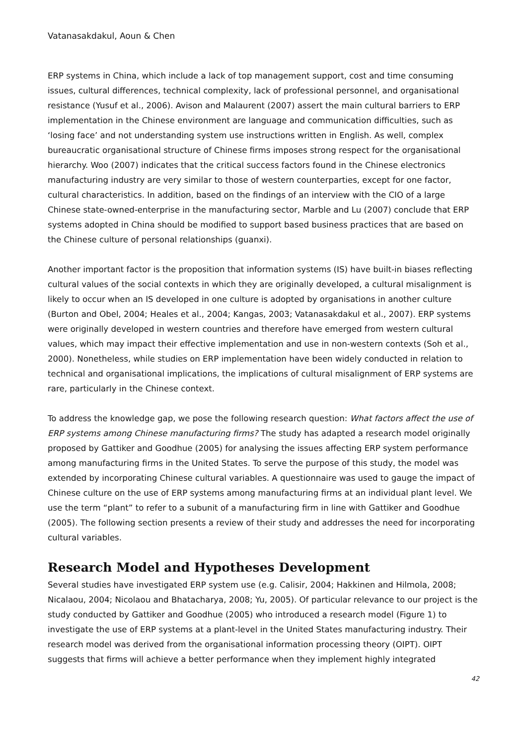Vatanasakdakul, Aoun & Chen
ERP systems in China, which include a lack of top management support, cost and time consuming issues, cultural differences, technical complexity, lack of professional personnel, and organisational resistance (Yusuf et al., 2006). Avison and Malaurent (2007) assert the main cultural barriers to ERP implementation in the Chinese environment are language and communication difficulties, such as ‘losing face’ and not understanding system use instructions written in English. As well, complex bureaucratic organisational structure of Chinese firms imposes strong respect for the organisational hierarchy. Woo (2007) indicates that the critical success factors found in the Chinese electronics manufacturing industry are very similar to those of western counterparties, except for one factor, cultural characteristics. In addition, based on the findings of an interview with the CIO of a large Chinese state-owned-enterprise in the manufacturing sector, Marble and Lu (2007) conclude that ERP systems adopted in China should be modified to support based business practices that are based on the Chinese culture of personal relationships (guanxi).
Another important factor is the proposition that information systems (IS) have built-in biases reflecting cultural values of the social contexts in which they are originally developed, a cultural misalignment is likely to occur when an IS developed in one culture is adopted by organisations in another culture (Burton and Obel, 2004; Heales et al., 2004; Kangas, 2003; Vatanasakdakul et al., 2007). ERP systems were originally developed in western countries and therefore have emerged from western cultural values, which may impact their effective implementation and use in non-western contexts (Soh et al., 2000). Nonetheless, while studies on ERP implementation have been widely conducted in relation to technical and organisational implications, the implications of cultural misalignment of ERP systems are rare, particularly in the Chinese context.
To address the knowledge gap, we pose the following research question: What factors affect the use of ERP systems among Chinese manufacturing firms? The study has adapted a research model originally proposed by Gattiker and Goodhue (2005) for analysing the issues affecting ERP system performance among manufacturing firms in the United States. To serve the purpose of this study, the model was extended by incorporating Chinese cultural variables. A questionnaire was used to gauge the impact of Chinese culture on the use of ERP systems among manufacturing firms at an individual plant level. We use the term “plant” to refer to a subunit of a manufacturing firm in line with Gattiker and Goodhue (2005). The following section presents a review of their study and addresses the need for incorporating cultural variables.
Research Model and Hypotheses Development
Several studies have investigated ERP system use (e.g. Calisir, 2004; Hakkinen and Hilmola, 2008; Nicalaou, 2004; Nicolaou and Bhatacharya, 2008; Yu, 2005). Of particular relevance to our project is the study conducted by Gattiker and Goodhue (2005) who introduced a research model (Figure 1) to investigate the use of ERP systems at a plant-level in the United States manufacturing industry. Their research model was derived from the organisational information processing theory (OIPT). OIPT suggests that firms will achieve a better performance when they implement highly integrated
42